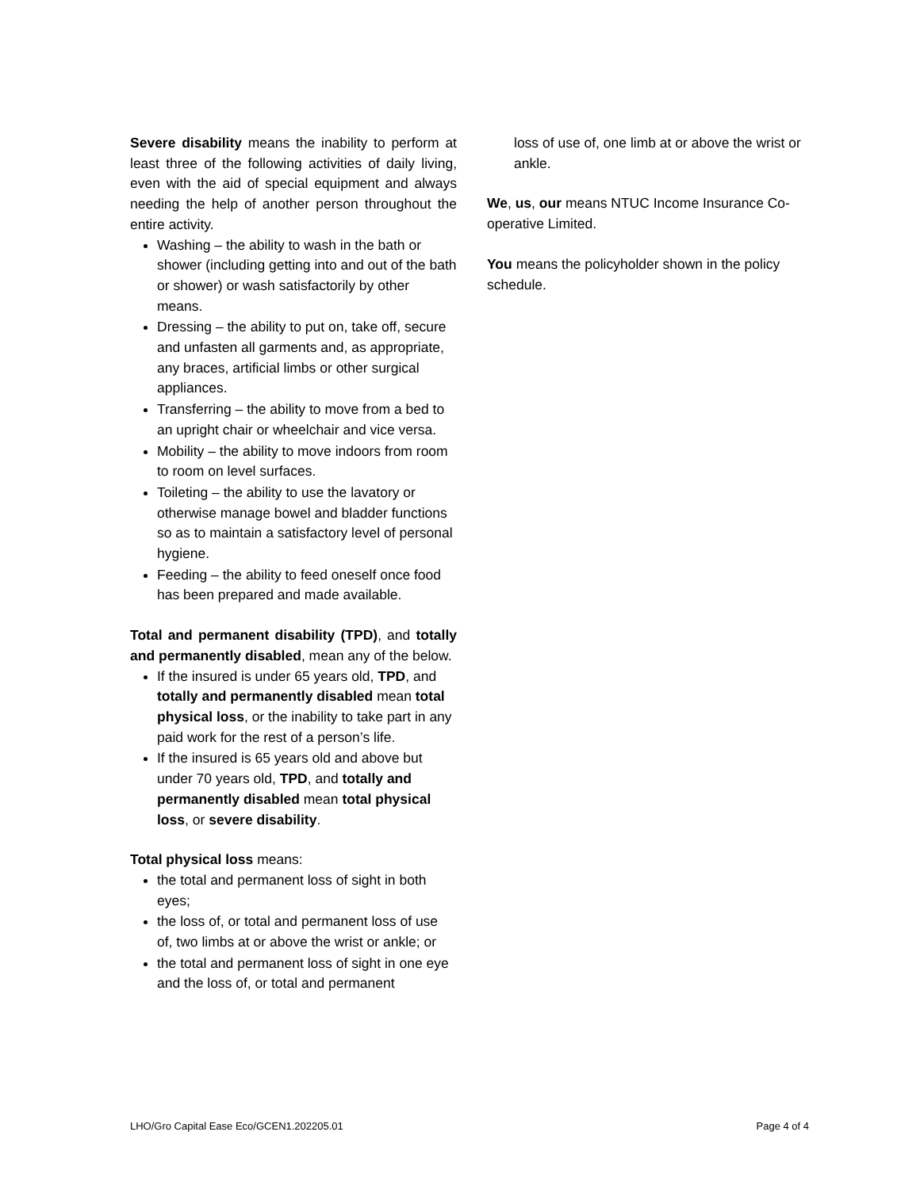Severe disability means the inability to perform at least three of the following activities of daily living, even with the aid of special equipment and always needing the help of another person throughout the entire activity.
Washing – the ability to wash in the bath or shower (including getting into and out of the bath or shower) or wash satisfactorily by other means.
Dressing – the ability to put on, take off, secure and unfasten all garments and, as appropriate, any braces, artificial limbs or other surgical appliances.
Transferring – the ability to move from a bed to an upright chair or wheelchair and vice versa.
Mobility – the ability to move indoors from room to room on level surfaces.
Toileting – the ability to use the lavatory or otherwise manage bowel and bladder functions so as to maintain a satisfactory level of personal hygiene.
Feeding – the ability to feed oneself once food has been prepared and made available.
Total and permanent disability (TPD), and totally and permanently disabled, mean any of the below.
If the insured is under 65 years old, TPD, and totally and permanently disabled mean total physical loss, or the inability to take part in any paid work for the rest of a person’s life.
If the insured is 65 years old and above but under 70 years old, TPD, and totally and permanently disabled mean total physical loss, or severe disability.
Total physical loss means:
the total and permanent loss of sight in both eyes;
the loss of, or total and permanent loss of use of, two limbs at or above the wrist or ankle; or
the total and permanent loss of sight in one eye and the loss of, or total and permanent
loss of use of, one limb at or above the wrist or ankle.
We, us, our means NTUC Income Insurance Co-operative Limited.
You means the policyholder shown in the policy schedule.
LHO/Gro Capital Ease Eco/GCEN1.202205.01 Page 4 of 4